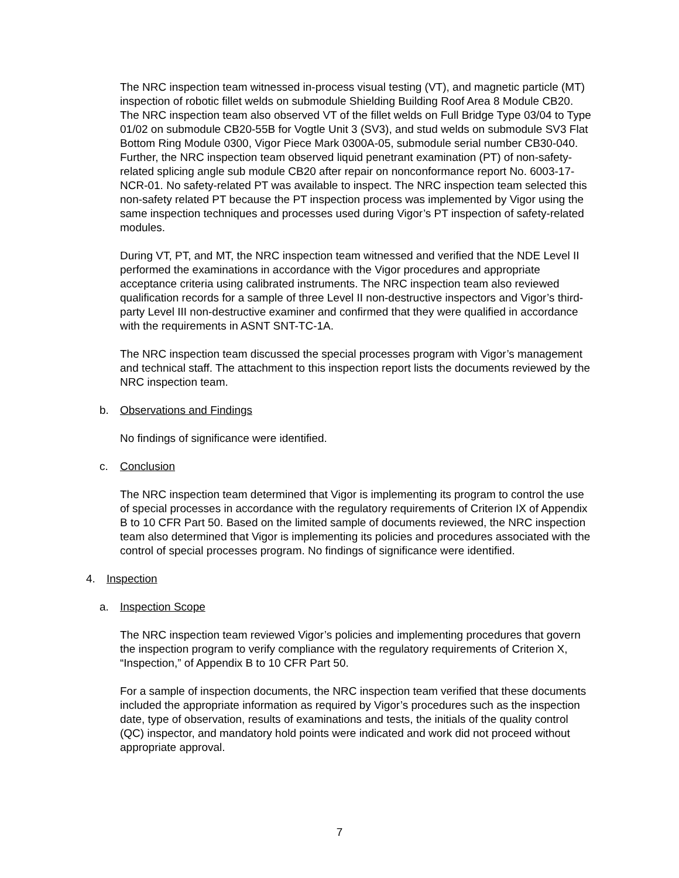The NRC inspection team witnessed in-process visual testing (VT), and magnetic particle (MT) inspection of robotic fillet welds on submodule Shielding Building Roof Area 8 Module CB20. The NRC inspection team also observed VT of the fillet welds on Full Bridge Type 03/04 to Type 01/02 on submodule CB20-55B for Vogtle Unit 3 (SV3), and stud welds on submodule SV3 Flat Bottom Ring Module 0300, Vigor Piece Mark 0300A-05, submodule serial number CB30-040. Further, the NRC inspection team observed liquid penetrant examination (PT) of non-safety-related splicing angle sub module CB20 after repair on nonconformance report No. 6003-17-NCR-01. No safety-related PT was available to inspect. The NRC inspection team selected this non-safety related PT because the PT inspection process was implemented by Vigor using the same inspection techniques and processes used during Vigor’s PT inspection of safety-related modules.
During VT, PT, and MT, the NRC inspection team witnessed and verified that the NDE Level II performed the examinations in accordance with the Vigor procedures and appropriate acceptance criteria using calibrated instruments. The NRC inspection team also reviewed qualification records for a sample of three Level II non-destructive inspectors and Vigor’s third-party Level III non-destructive examiner and confirmed that they were qualified in accordance with the requirements in ASNT SNT-TC-1A.
The NRC inspection team discussed the special processes program with Vigor’s management and technical staff. The attachment to this inspection report lists the documents reviewed by the NRC inspection team.
b. Observations and Findings
No findings of significance were identified.
c. Conclusion
The NRC inspection team determined that Vigor is implementing its program to control the use of special processes in accordance with the regulatory requirements of Criterion IX of Appendix B to 10 CFR Part 50. Based on the limited sample of documents reviewed, the NRC inspection team also determined that Vigor is implementing its policies and procedures associated with the control of special processes program. No findings of significance were identified.
4. Inspection
a. Inspection Scope
The NRC inspection team reviewed Vigor’s policies and implementing procedures that govern the inspection program to verify compliance with the regulatory requirements of Criterion X, “Inspection,” of Appendix B to 10 CFR Part 50.
For a sample of inspection documents, the NRC inspection team verified that these documents included the appropriate information as required by Vigor’s procedures such as the inspection date, type of observation, results of examinations and tests, the initials of the quality control (QC) inspector, and mandatory hold points were indicated and work did not proceed without appropriate approval.
7